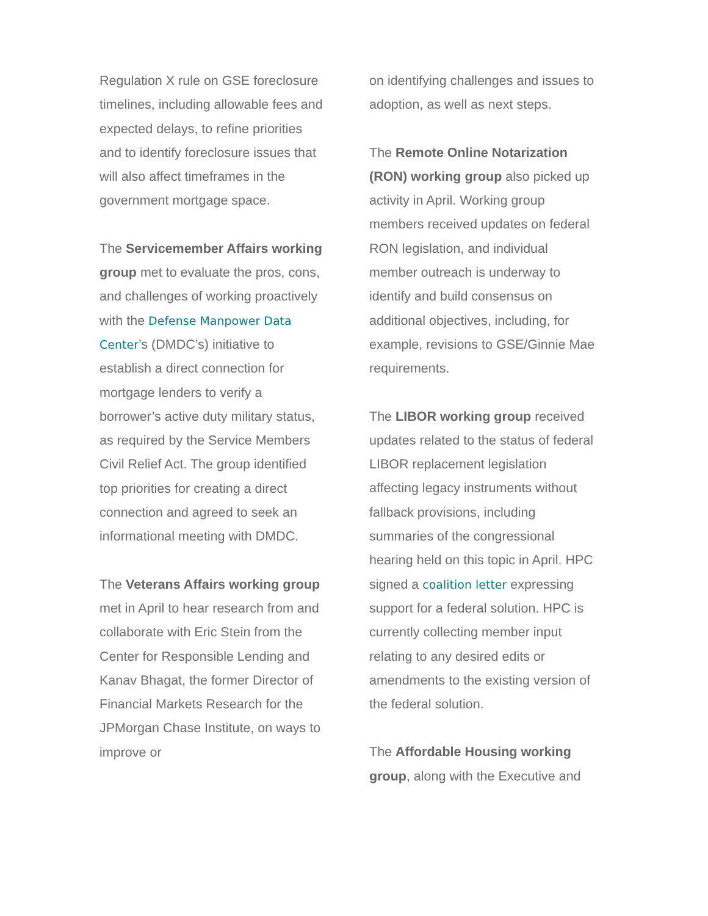Regulation X rule on GSE foreclosure timelines, including allowable fees and expected delays, to refine priorities and to identify foreclosure issues that will also affect timeframes in the government mortgage space.
The Servicemember Affairs working group met to evaluate the pros, cons, and challenges of working proactively with the Defense Manpower Data Center’s (DMDC’s) initiative to establish a direct connection for mortgage lenders to verify a borrower’s active duty military status, as required by the Service Members Civil Relief Act. The group identified top priorities for creating a direct connection and agreed to seek an informational meeting with DMDC.
The Veterans Affairs working group met in April to hear research from and collaborate with Eric Stein from the Center for Responsible Lending and Kanav Bhagat, the former Director of Financial Markets Research for the JPMorgan Chase Institute, on ways to improve or
on identifying challenges and issues to adoption, as well as next steps.
The Remote Online Notarization (RON) working group also picked up activity in April. Working group members received updates on federal RON legislation, and individual member outreach is underway to identify and build consensus on additional objectives, including, for example, revisions to GSE/Ginnie Mae requirements.
The LIBOR working group received updates related to the status of federal LIBOR replacement legislation affecting legacy instruments without fallback provisions, including summaries of the congressional hearing held on this topic in April. HPC signed a coalition letter expressing support for a federal solution. HPC is currently collecting member input relating to any desired edits or amendments to the existing version of the federal solution.
The Affordable Housing working group, along with the Executive and